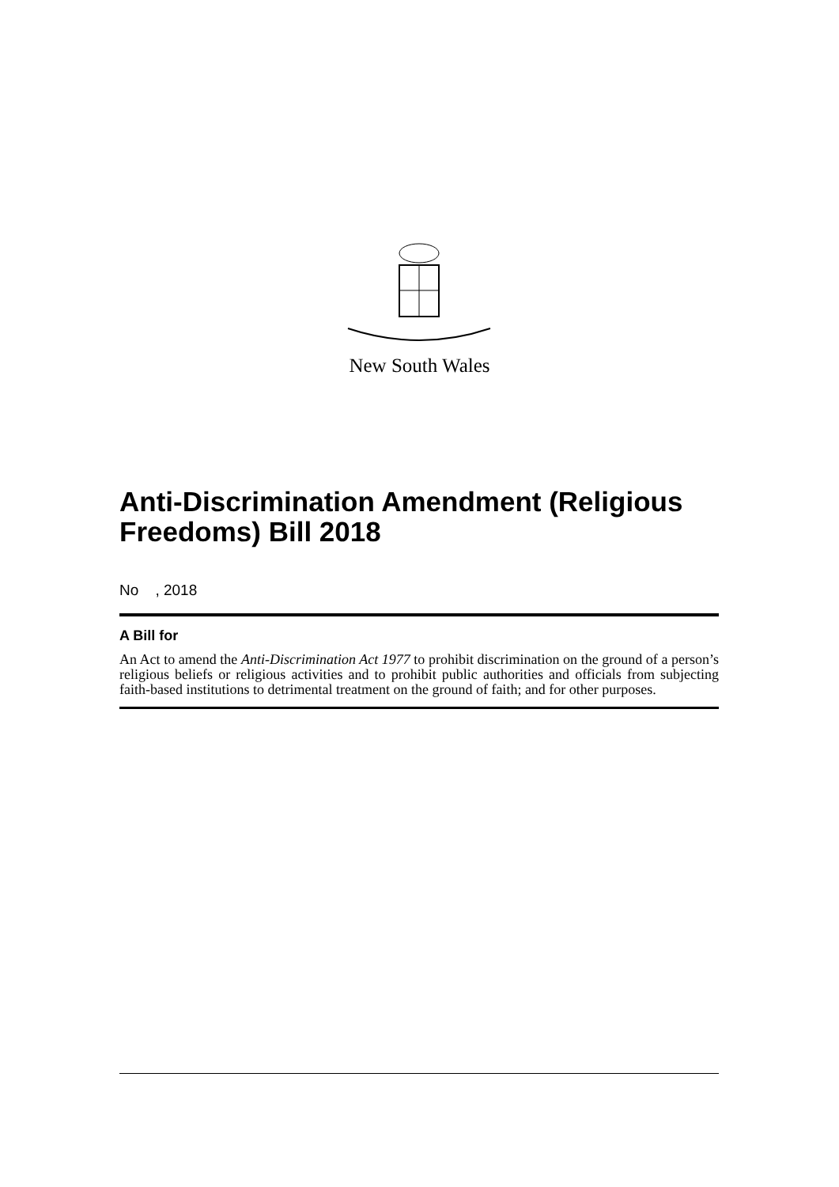New South Wales
Anti-Discrimination Amendment (Religious Freedoms) Bill 2018
No , 2018
A Bill for
An Act to amend the Anti-Discrimination Act 1977 to prohibit discrimination on the ground of a person’s religious beliefs or religious activities and to prohibit public authorities and officials from subjecting faith-based institutions to detrimental treatment on the ground of faith; and for other purposes.